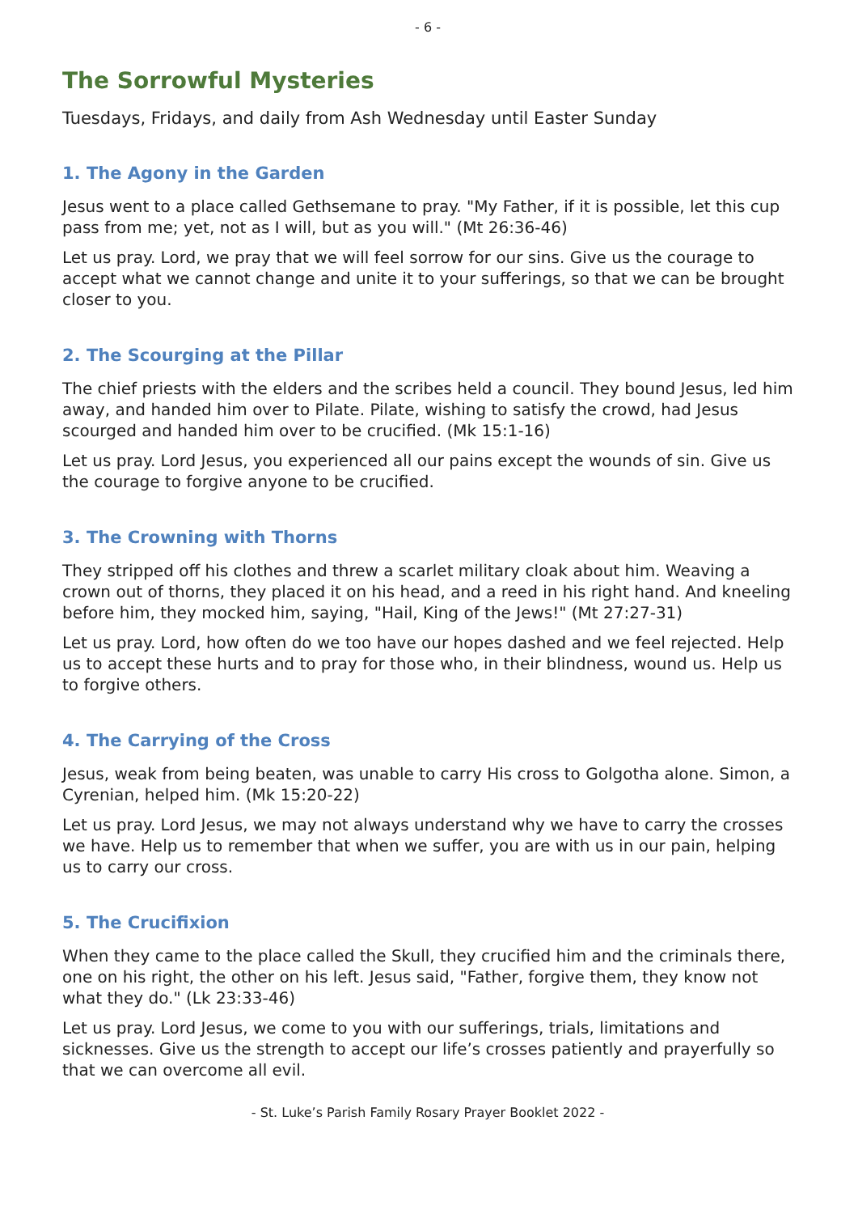- 6 -
The Sorrowful Mysteries
Tuesdays, Fridays, and daily from Ash Wednesday until Easter Sunday
1. The Agony in the Garden
Jesus went to a place called Gethsemane to pray. "My Father, if it is possible, let this cup pass from me; yet, not as I will, but as you will." (Mt 26:36-46)
Let us pray. Lord, we pray that we will feel sorrow for our sins. Give us the courage to accept what we cannot change and unite it to your sufferings, so that we can be brought closer to you.
2. The Scourging at the Pillar
The chief priests with the elders and the scribes held a council. They bound Jesus, led him away, and handed him over to Pilate. Pilate, wishing to satisfy the crowd, had Jesus scourged and handed him over to be crucified. (Mk 15:1-16)
Let us pray. Lord Jesus, you experienced all our pains except the wounds of sin. Give us the courage to forgive anyone to be crucified.
3. The Crowning with Thorns
They stripped off his clothes and threw a scarlet military cloak about him. Weaving a crown out of thorns, they placed it on his head, and a reed in his right hand. And kneeling before him, they mocked him, saying, "Hail, King of the Jews!" (Mt 27:27-31)
Let us pray. Lord, how often do we too have our hopes dashed and we feel rejected. Help us to accept these hurts and to pray for those who, in their blindness, wound us. Help us to forgive others.
4. The Carrying of the Cross
Jesus, weak from being beaten, was unable to carry His cross to Golgotha alone. Simon, a Cyrenian, helped him. (Mk 15:20-22)
Let us pray. Lord Jesus, we may not always understand why we have to carry the crosses we have. Help us to remember that when we suffer, you are with us in our pain, helping us to carry our cross.
5. The Crucifixion
When they came to the place called the Skull, they crucified him and the criminals there, one on his right, the other on his left. Jesus said, "Father, forgive them, they know not what they do." (Lk 23:33-46)
Let us pray. Lord Jesus, we come to you with our sufferings, trials, limitations and sicknesses. Give us the strength to accept our life’s crosses patiently and prayerfully so that we can overcome all evil.
- St. Luke’s Parish Family Rosary Prayer Booklet 2022 -